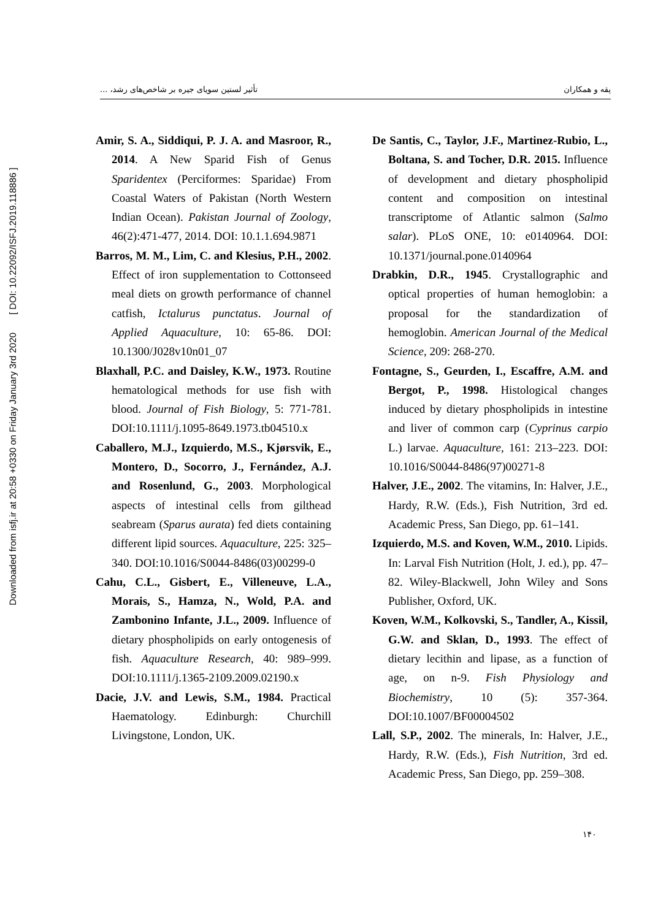Downloaded from isfj.ir at 20:58 +0330 on Friday January 3rd 2020 [ DOI: 10.22092/ISFJ.2019.118886 ]
پقه و همکاران تأثیر لستین سویای جیره بر شاخص‌های رشد، ...
Amir, S. A., Siddiqui, P. J. A. and Masroor, R., 2014. A New Sparid Fish of Genus Sparidentex (Perciformes: Sparidae) From Coastal Waters of Pakistan (North Western Indian Ocean). Pakistan Journal of Zoology, 46(2):471-477, 2014. DOI: 10.1.1.694.9871
Barros, M. M., Lim, C. and Klesius, P.H., 2002. Effect of iron supplementation to Cottonseed meal diets on growth performance of channel catfish, Ictalurus punctatus. Journal of Applied Aquaculture, 10: 65-86. DOI: 10.1300/J028v10n01_07
Blaxhall, P.C. and Daisley, K.W., 1973. Routine hematological methods for use fish with blood. Journal of Fish Biology, 5: 771-781. DOI:10.1111/j.1095-8649.1973.tb04510.x
Caballero, M.J., Izquierdo, M.S., Kjørsvik, E., Montero, D., Socorro, J., Fernández, A.J. and Rosenlund, G., 2003. Morphological aspects of intestinal cells from gilthead seabream (Sparus aurata) fed diets containing different lipid sources. Aquaculture, 225: 325–340. DOI:10.1016/S0044-8486(03)00299-0
Cahu, C.L., Gisbert, E., Villeneuve, L.A., Morais, S., Hamza, N., Wold, P.A. and Zambonino Infante, J.L., 2009. Influence of dietary phospholipids on early ontogenesis of fish. Aquaculture Research, 40: 989–999. DOI:10.1111/j.1365-2109.2009.02190.x
Dacie, J.V. and Lewis, S.M., 1984. Practical Haematology. Edinburgh: Churchill Livingstone, London, UK.
De Santis, C., Taylor, J.F., Martinez-Rubio, L., Boltana, S. and Tocher, D.R. 2015. Influence of development and dietary phospholipid content and composition on intestinal transcriptome of Atlantic salmon (Salmo salar). PLoS ONE, 10: e0140964. DOI: 10.1371/journal.pone.0140964
Drabkin, D.R., 1945. Crystallographic and optical properties of human hemoglobin: a proposal for the standardization of hemoglobin. American Journal of the Medical Science, 209: 268-270.
Fontagne, S., Geurden, I., Escaffre, A.M. and Bergot, P., 1998. Histological changes induced by dietary phospholipids in intestine and liver of common carp (Cyprinus carpio L.) larvae. Aquaculture, 161: 213–223. DOI: 10.1016/S0044-8486(97)00271-8
Halver, J.E., 2002. The vitamins, In: Halver, J.E., Hardy, R.W. (Eds.), Fish Nutrition, 3rd ed. Academic Press, San Diego, pp. 61–141.
Izquierdo, M.S. and Koven, W.M., 2010. Lipids. In: Larval Fish Nutrition (Holt, J. ed.), pp. 47–82. Wiley-Blackwell, John Wiley and Sons Publisher, Oxford, UK.
Koven, W.M., Kolkovski, S., Tandler, A., Kissil, G.W. and Sklan, D., 1993. The effect of dietary lecithin and lipase, as a function of age, on n-9. Fish Physiology and Biochemistry, 10 (5): 357-364. DOI:10.1007/BF00004502
Lall, S.P., 2002. The minerals, In: Halver, J.E., Hardy, R.W. (Eds.), Fish Nutrition, 3rd ed. Academic Press, San Diego, pp. 259–308.
۱۴۰